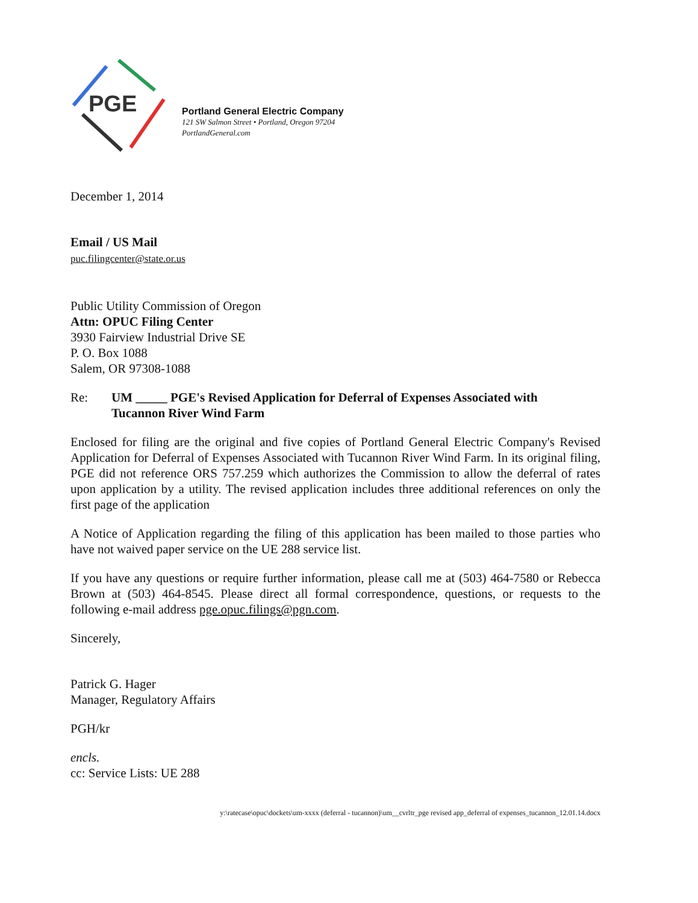PGE
Portland General Electric Company
121 SW Salmon Street • Portland, Oregon 97204
PortlandGeneral.com
December 1, 2014
Email / US Mail
puc.filingcenter@state.or.us
Public Utility Commission of Oregon
Attn: OPUC Filing Center
3930 Fairview Industrial Drive SE
P. O. Box 1088
Salem, OR 97308-1088
Re: UM _____ PGE's Revised Application for Deferral of Expenses Associated with
Tucannon River Wind Farm
Enclosed for filing are the original and five copies of Portland General Electric Company's Revised Application for Deferral of Expenses Associated with Tucannon River Wind Farm. In its original filing, PGE did not reference ORS 757.259 which authorizes the Commission to allow the deferral of rates upon application by a utility. The revised application includes three additional references on only the first page of the application
A Notice of Application regarding the filing of this application has been mailed to those parties who have not waived paper service on the UE 288 service list.
If you have any questions or require further information, please call me at (503) 464-7580 or Rebecca Brown at (503) 464-8545. Please direct all formal correspondence, questions, or requests to the following e-mail address pge.opuc.filings@pgn.com.
Sincerely,
Patrick G. Hager
Manager, Regulatory Affairs
PGH/kr
encls.
cc: Service Lists: UE 288
y:\ratecase\opuc\dockets\um-xxxx (deferral - tucannon)\um__cvrltr_pge revised app_deferral of expenses_tucannon_12.01.14.docx